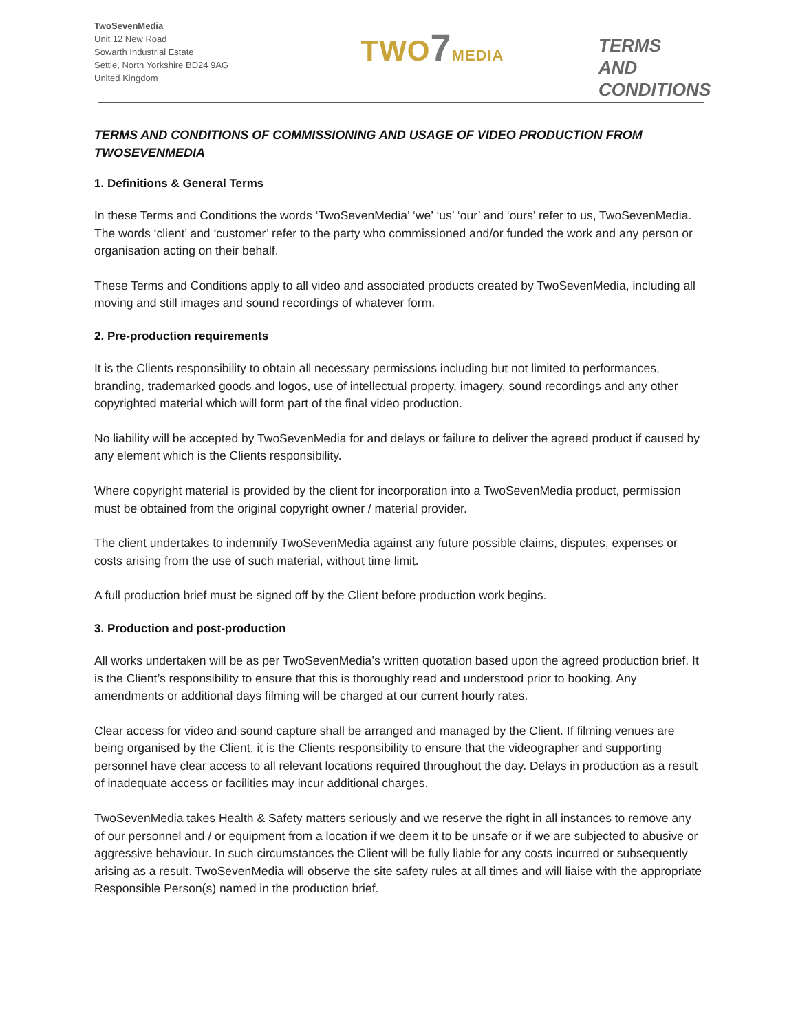TwoSevenMedia
Unit 12 New Road
Sowarth Industrial Estate
Settle, North Yorkshire BD24 9AG
United Kingdom
TWO7 MEDIA
TERMS AND CONDITIONS
TERMS AND CONDITIONS OF COMMISSIONING AND USAGE OF VIDEO PRODUCTION FROM TWOSEVENMEDIA
1. Definitions & General Terms
In these Terms and Conditions the words ‘TwoSevenMedia’ ‘we’ ‘us’ ‘our’ and ‘ours’ refer to us, TwoSevenMedia. The words ‘client’ and ‘customer’ refer to the party who commissioned and/or funded the work and any person or organisation acting on their behalf.
These Terms and Conditions apply to all video and associated products created by TwoSevenMedia, including all moving and still images and sound recordings of whatever form.
2. Pre-production requirements
It is the Clients responsibility to obtain all necessary permissions including but not limited to performances, branding, trademarked goods and logos, use of intellectual property, imagery, sound recordings and any other copyrighted material which will form part of the final video production.
No liability will be accepted by TwoSevenMedia for and delays or failure to deliver the agreed product if caused by any element which is the Clients responsibility.
Where copyright material is provided by the client for incorporation into a TwoSevenMedia product, permission must be obtained from the original copyright owner / material provider.
The client undertakes to indemnify TwoSevenMedia against any future possible claims, disputes, expenses or costs arising from the use of such material, without time limit.
A full production brief must be signed off by the Client before production work begins.
3. Production and post-production
All works undertaken will be as per TwoSevenMedia’s written quotation based upon the agreed production brief. It is the Client’s responsibility to ensure that this is thoroughly read and understood prior to booking. Any amendments or additional days filming will be charged at our current hourly rates.
Clear access for video and sound capture shall be arranged and managed by the Client. If filming venues are being organised by the Client, it is the Clients responsibility to ensure that the videographer and supporting personnel have clear access to all relevant locations required throughout the day. Delays in production as a result of inadequate access or facilities may incur additional charges.
TwoSevenMedia takes Health & Safety matters seriously and we reserve the right in all instances to remove any of our personnel and / or equipment from a location if we deem it to be unsafe or if we are subjected to abusive or aggressive behaviour. In such circumstances the Client will be fully liable for any costs incurred or subsequently arising as a result. TwoSevenMedia will observe the site safety rules at all times and will liaise with the appropriate Responsible Person(s) named in the production brief.